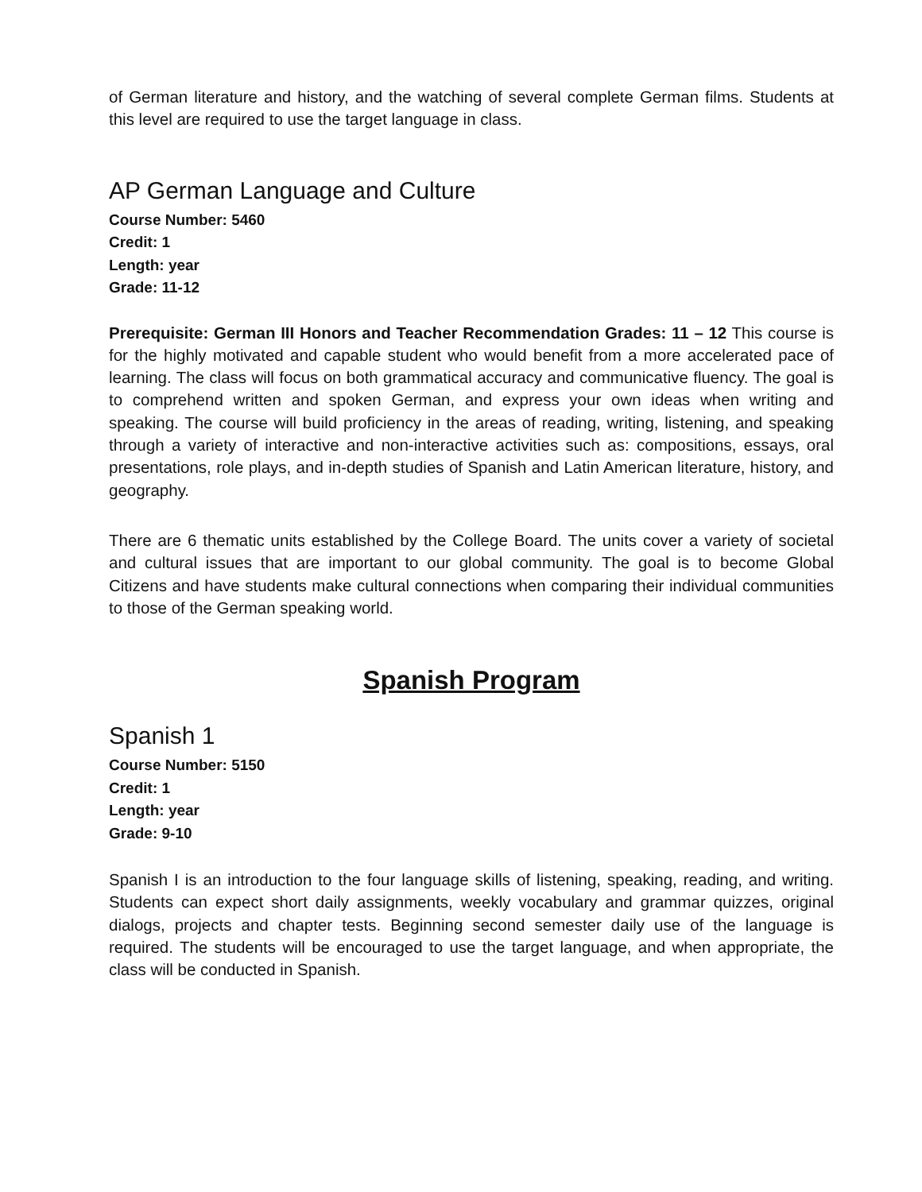of German literature and history, and the watching of several complete German films. Students at this level are required to use the target language in class.
AP German Language and Culture
Course Number: 5460
Credit: 1
Length: year
Grade: 11-12
Prerequisite: German III Honors and Teacher Recommendation Grades: 11 – 12 This course is for the highly motivated and capable student who would benefit from a more accelerated pace of learning. The class will focus on both grammatical accuracy and communicative fluency. The goal is to comprehend written and spoken German, and express your own ideas when writing and speaking. The course will build proficiency in the areas of reading, writing, listening, and speaking through a variety of interactive and non-interactive activities such as: compositions, essays, oral presentations, role plays, and in-depth studies of Spanish and Latin American literature, history, and geography.
There are 6 thematic units established by the College Board. The units cover a variety of societal and cultural issues that are important to our global community. The goal is to become Global Citizens and have students make cultural connections when comparing their individual communities to those of the German speaking world.
Spanish Program
Spanish 1
Course Number: 5150
Credit: 1
Length: year
Grade: 9-10
Spanish I is an introduction to the four language skills of listening, speaking, reading, and writing. Students can expect short daily assignments, weekly vocabulary and grammar quizzes, original dialogs, projects and chapter tests. Beginning second semester daily use of the language is required. The students will be encouraged to use the target language, and when appropriate, the class will be conducted in Spanish.